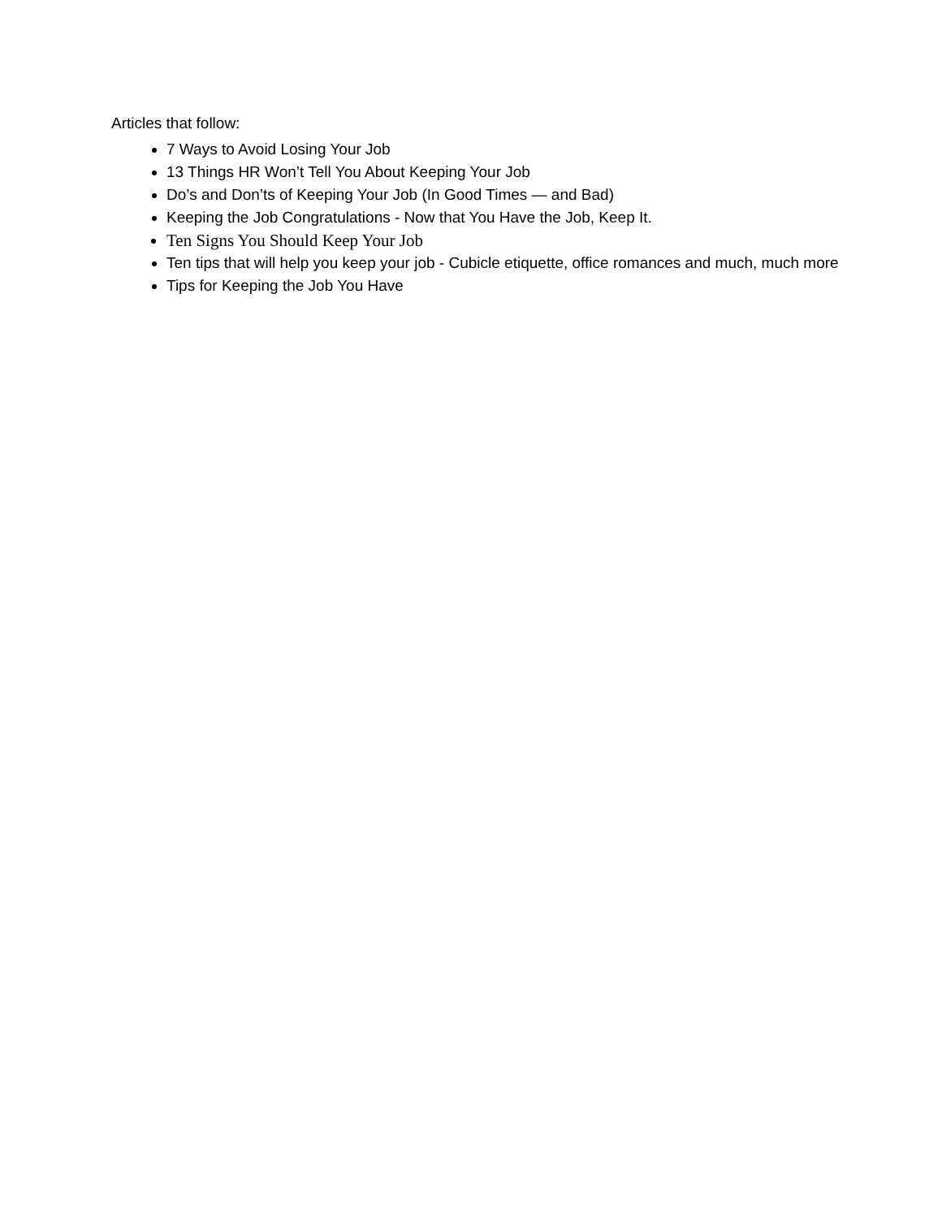Articles that follow:
7 Ways to Avoid Losing Your Job
13 Things HR Won’t Tell You About Keeping Your Job
Do’s and Don’ts of Keeping Your Job (In Good Times — and Bad)
Keeping the Job Congratulations - Now that You Have the Job, Keep It.
Ten Signs You Should Keep Your Job
Ten tips that will help you keep your job - Cubicle etiquette, office romances and much, much more
Tips for Keeping the Job You Have